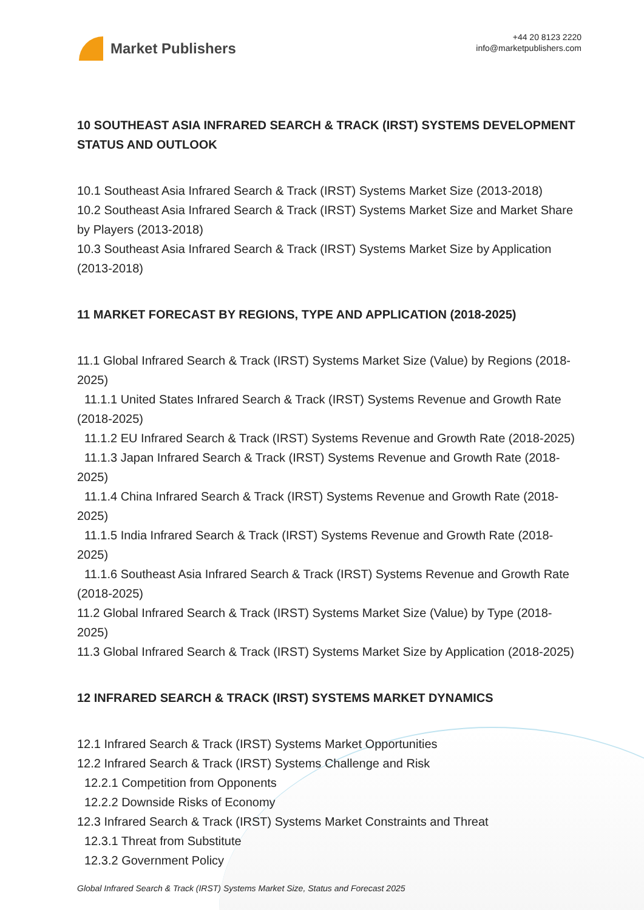Market Publishers
+44 20 8123 2220
info@marketpublishers.com
10 SOUTHEAST ASIA INFRARED SEARCH & TRACK (IRST) SYSTEMS DEVELOPMENT STATUS AND OUTLOOK
10.1 Southeast Asia Infrared Search & Track (IRST) Systems Market Size (2013-2018)
10.2 Southeast Asia Infrared Search & Track (IRST) Systems Market Size and Market Share by Players (2013-2018)
10.3 Southeast Asia Infrared Search & Track (IRST) Systems Market Size by Application (2013-2018)
11 MARKET FORECAST BY REGIONS, TYPE AND APPLICATION (2018-2025)
11.1 Global Infrared Search & Track (IRST) Systems Market Size (Value) by Regions (2018-2025)
11.1.1 United States Infrared Search & Track (IRST) Systems Revenue and Growth Rate (2018-2025)
11.1.2 EU Infrared Search & Track (IRST) Systems Revenue and Growth Rate (2018-2025)
11.1.3 Japan Infrared Search & Track (IRST) Systems Revenue and Growth Rate (2018-2025)
11.1.4 China Infrared Search & Track (IRST) Systems Revenue and Growth Rate (2018-2025)
11.1.5 India Infrared Search & Track (IRST) Systems Revenue and Growth Rate (2018-2025)
11.1.6 Southeast Asia Infrared Search & Track (IRST) Systems Revenue and Growth Rate (2018-2025)
11.2 Global Infrared Search & Track (IRST) Systems Market Size (Value) by Type (2018-2025)
11.3 Global Infrared Search & Track (IRST) Systems Market Size by Application (2018-2025)
12 INFRARED SEARCH & TRACK (IRST) SYSTEMS MARKET DYNAMICS
12.1 Infrared Search & Track (IRST) Systems Market Opportunities
12.2 Infrared Search & Track (IRST) Systems Challenge and Risk
12.2.1 Competition from Opponents
12.2.2 Downside Risks of Economy
12.3 Infrared Search & Track (IRST) Systems Market Constraints and Threat
12.3.1 Threat from Substitute
12.3.2 Government Policy
Global Infrared Search & Track (IRST) Systems Market Size, Status and Forecast 2025